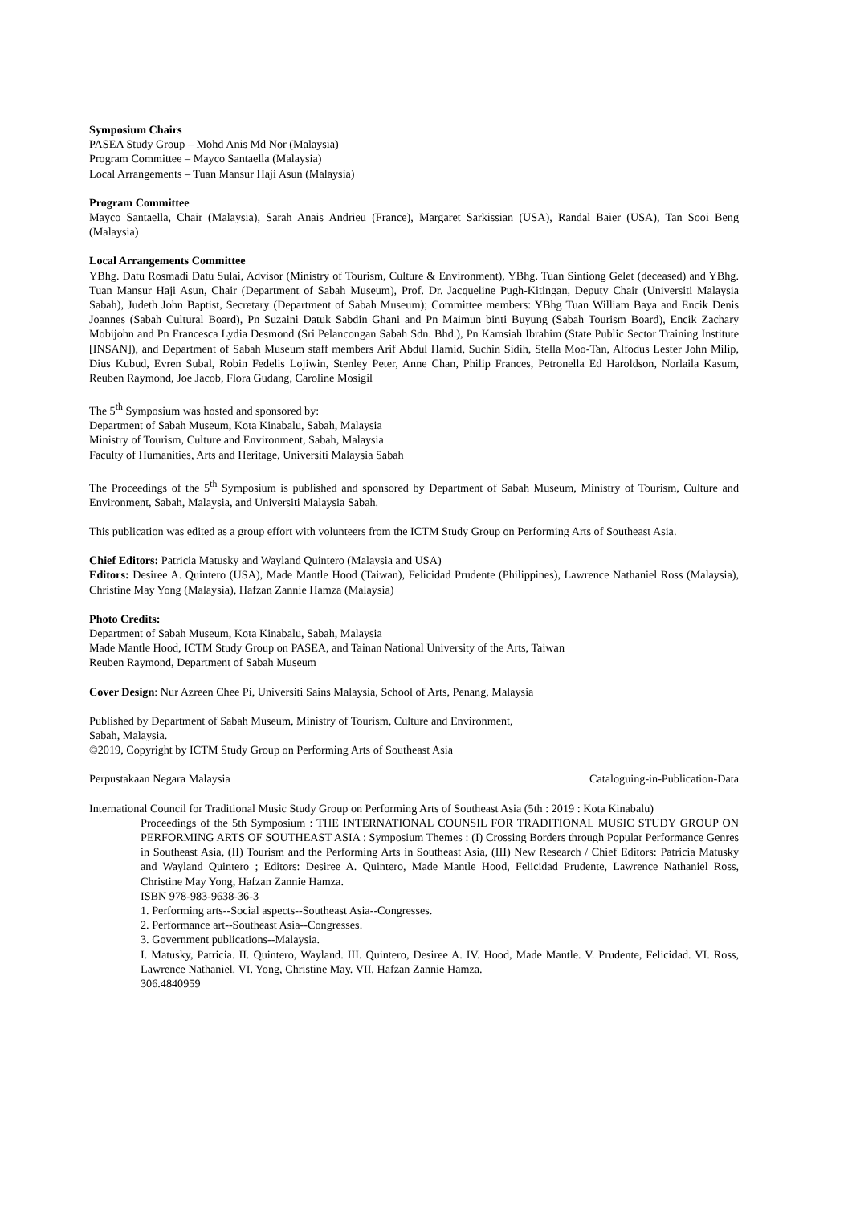Symposium Chairs
PASEA Study Group – Mohd Anis Md Nor (Malaysia)
Program Committee – Mayco Santaella (Malaysia)
Local Arrangements – Tuan Mansur Haji Asun (Malaysia)
Program Committee
Mayco Santaella, Chair (Malaysia), Sarah Anais Andrieu (France), Margaret Sarkissian (USA), Randal Baier (USA), Tan Sooi Beng (Malaysia)
Local Arrangements Committee
YBhg. Datu Rosmadi Datu Sulai, Advisor (Ministry of Tourism, Culture & Environment), YBhg. Tuan Sintiong Gelet (deceased) and YBhg. Tuan Mansur Haji Asun, Chair (Department of Sabah Museum), Prof. Dr. Jacqueline Pugh-Kitingan, Deputy Chair (Universiti Malaysia Sabah), Judeth John Baptist, Secretary (Department of Sabah Museum); Committee members: YBhg Tuan William Baya and Encik Denis Joannes (Sabah Cultural Board), Pn Suzaini Datuk Sabdin Ghani and Pn Maimun binti Buyung (Sabah Tourism Board), Encik Zachary Mobijohn and Pn Francesca Lydia Desmond (Sri Pelancongan Sabah Sdn. Bhd.), Pn Kamsiah Ibrahim (State Public Sector Training Institute [INSAN]), and Department of Sabah Museum staff members Arif Abdul Hamid, Suchin Sidih, Stella Moo-Tan, Alfodus Lester John Milip, Dius Kubud, Evren Subal, Robin Fedelis Lojiwin, Stenley Peter, Anne Chan, Philip Frances, Petronella Ed Haroldson, Norlaila Kasum, Reuben Raymond, Joe Jacob, Flora Gudang, Caroline Mosigil
The 5<sup>th</sup> Symposium was hosted and sponsored by:
Department of Sabah Museum, Kota Kinabalu, Sabah, Malaysia
Ministry of Tourism, Culture and Environment, Sabah, Malaysia
Faculty of Humanities, Arts and Heritage, Universiti Malaysia Sabah
The Proceedings of the 5<sup>th</sup> Symposium is published and sponsored by Department of Sabah Museum, Ministry of Tourism, Culture and Environment, Sabah, Malaysia, and Universiti Malaysia Sabah.
This publication was edited as a group effort with volunteers from the ICTM Study Group on Performing Arts of Southeast Asia.
Chief Editors: Patricia Matusky and Wayland Quintero (Malaysia and USA)
Editors: Desiree A. Quintero (USA), Made Mantle Hood (Taiwan), Felicidad Prudente (Philippines), Lawrence Nathaniel Ross (Malaysia), Christine May Yong (Malaysia), Hafzan Zannie Hamza (Malaysia)
Photo Credits:
Department of Sabah Museum, Kota Kinabalu, Sabah, Malaysia
Made Mantle Hood, ICTM Study Group on PASEA, and Tainan National University of the Arts, Taiwan
Reuben Raymond, Department of Sabah Museum
Cover Design: Nur Azreen Chee Pi, Universiti Sains Malaysia, School of Arts, Penang, Malaysia
Published by Department of Sabah Museum, Ministry of Tourism, Culture and Environment,
Sabah, Malaysia.
©2019, Copyright by ICTM Study Group on Performing Arts of Southeast Asia
Perpustakaan Negara Malaysia Cataloguing-in-Publication-Data
International Council for Traditional Music Study Group on Performing Arts of Southeast Asia (5th : 2019 : Kota Kinabalu)
Proceedings of the 5th Symposium : THE INTERNATIONAL COUNSIL FOR TRADITIONAL MUSIC STUDY GROUP ON PERFORMING ARTS OF SOUTHEAST ASIA : Symposium Themes : (I) Crossing Borders through Popular Performance Genres in Southeast Asia, (II) Tourism and the Performing Arts in Southeast Asia, (III) New Research / Chief Editors: Patricia Matusky and Wayland Quintero ; Editors: Desiree A. Quintero, Made Mantle Hood, Felicidad Prudente, Lawrence Nathaniel Ross, Christine May Yong, Hafzan Zannie Hamza.
ISBN 978-983-9638-36-3
1. Performing arts--Social aspects--Southeast Asia--Congresses.
2. Performance art--Southeast Asia--Congresses.
3. Government publications--Malaysia.
I. Matusky, Patricia. II. Quintero, Wayland. III. Quintero, Desiree A. IV. Hood, Made Mantle. V. Prudente, Felicidad. VI. Ross, Lawrence Nathaniel. VI. Yong, Christine May. VII. Hafzan Zannie Hamza.
306.4840959